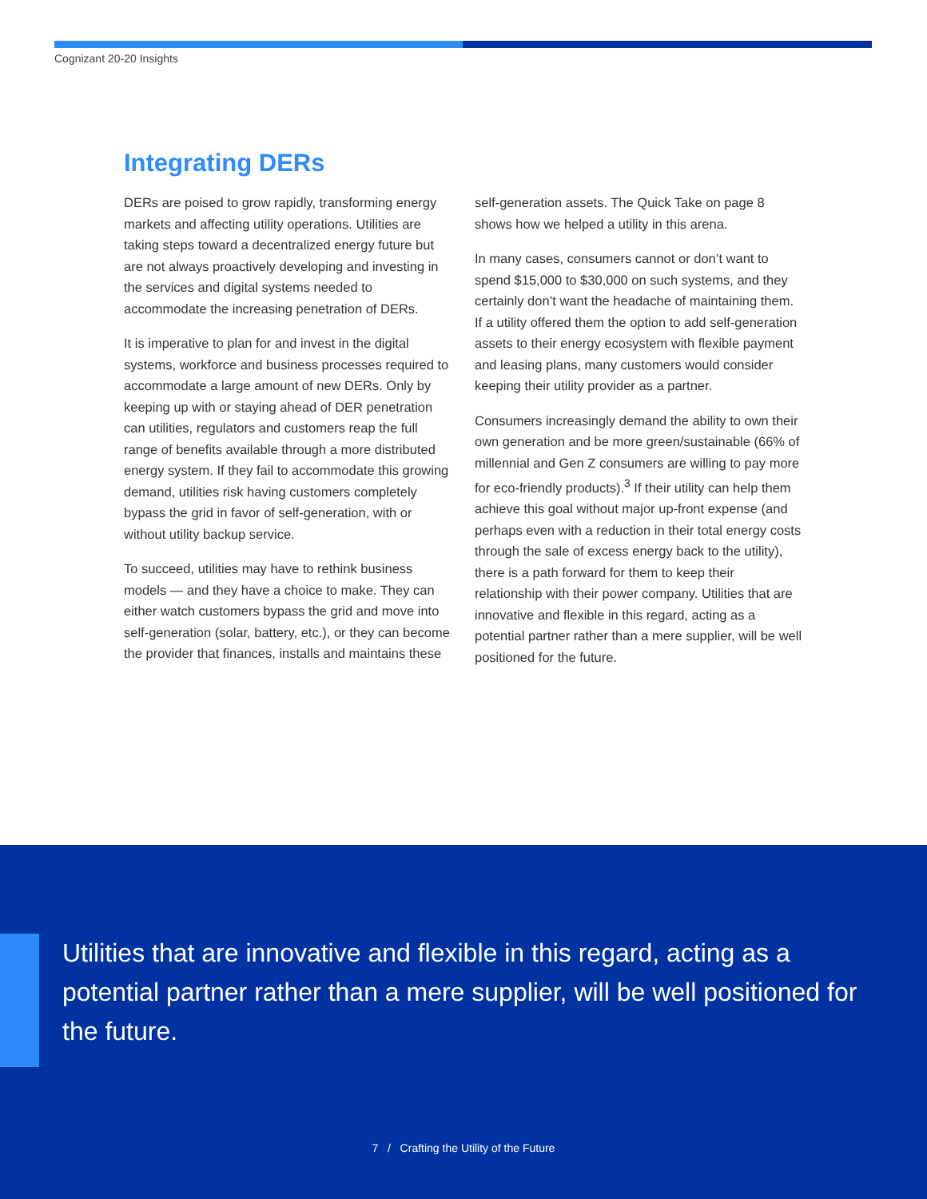Cognizant 20-20 Insights
Integrating DERs
DERs are poised to grow rapidly, transforming energy markets and affecting utility operations. Utilities are taking steps toward a decentralized energy future but are not always proactively developing and investing in the services and digital systems needed to accommodate the increasing penetration of DERs.
It is imperative to plan for and invest in the digital systems, workforce and business processes required to accommodate a large amount of new DERs. Only by keeping up with or staying ahead of DER penetration can utilities, regulators and customers reap the full range of benefits available through a more distributed energy system. If they fail to accommodate this growing demand, utilities risk having customers completely bypass the grid in favor of self-generation, with or without utility backup service.
To succeed, utilities may have to rethink business models — and they have a choice to make. They can either watch customers bypass the grid and move into self-generation (solar, battery, etc.), or they can become the provider that finances, installs and maintains these self-generation assets. The Quick Take on page 8 shows how we helped a utility in this arena.
In many cases, consumers cannot or don’t want to spend $15,000 to $30,000 on such systems, and they certainly don’t want the headache of maintaining them. If a utility offered them the option to add self-generation assets to their energy ecosystem with flexible payment and leasing plans, many customers would consider keeping their utility provider as a partner.
Consumers increasingly demand the ability to own their own generation and be more green/sustainable (66% of millennial and Gen Z consumers are willing to pay more for eco-friendly products).<sup>3</sup> If their utility can help them achieve this goal without major up-front expense (and perhaps even with a reduction in their total energy costs through the sale of excess energy back to the utility), there is a path forward for them to keep their relationship with their power company. Utilities that are innovative and flexible in this regard, acting as a potential partner rather than a mere supplier, will be well positioned for the future.
Utilities that are innovative and flexible in this regard, acting as a potential partner rather than a mere supplier, will be well positioned for the future.
7 / Crafting the Utility of the Future